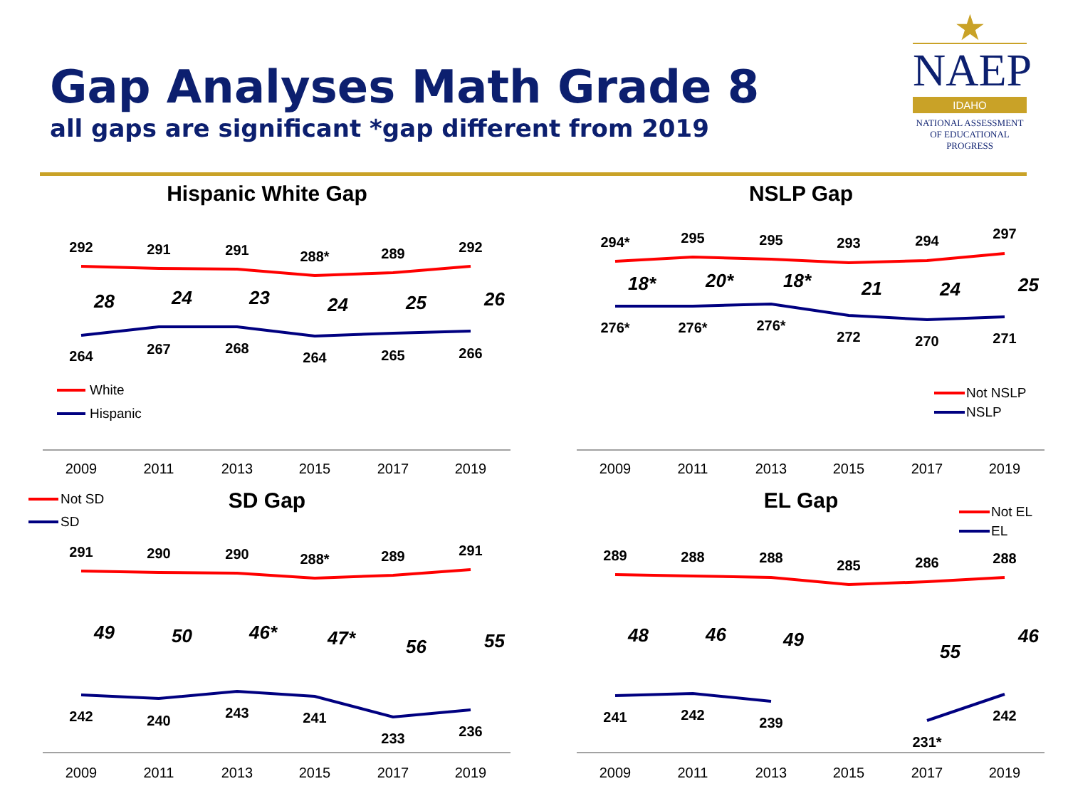Gap Analyses Math Grade 8
all gaps are significant *gap different from 2019
★
NAEP
IDAHO
NATIONAL ASSESSMENT
OF EDUCATIONAL
PROGRESS
Hispanic White Gap
292
291
291
288*
289
292
264
267
268
264
265
266
28
24
23
24
25
26
White
Hispanic
2009
2011
2013
2015
2017
2019
NSLP Gap
294*
295
295
293
294
297
276*
276*
276*
272
270
271
18*
20*
18*
21
24
25
Not NSLP
NSLP
2009
2011
2013
2015
2017
2019
Not SD
SD
SD Gap
291
290
290
288*
289
291
242
240
243
241
233
236
49
50
46*
47*
56
55
2009
2011
2013
2015
2017
2019
EL Gap
Not EL
EL
289
288
288
285
286
288
241
242
239
231*
242
48
46
49
55
46
2009
2011
2013
2015
2017
2019